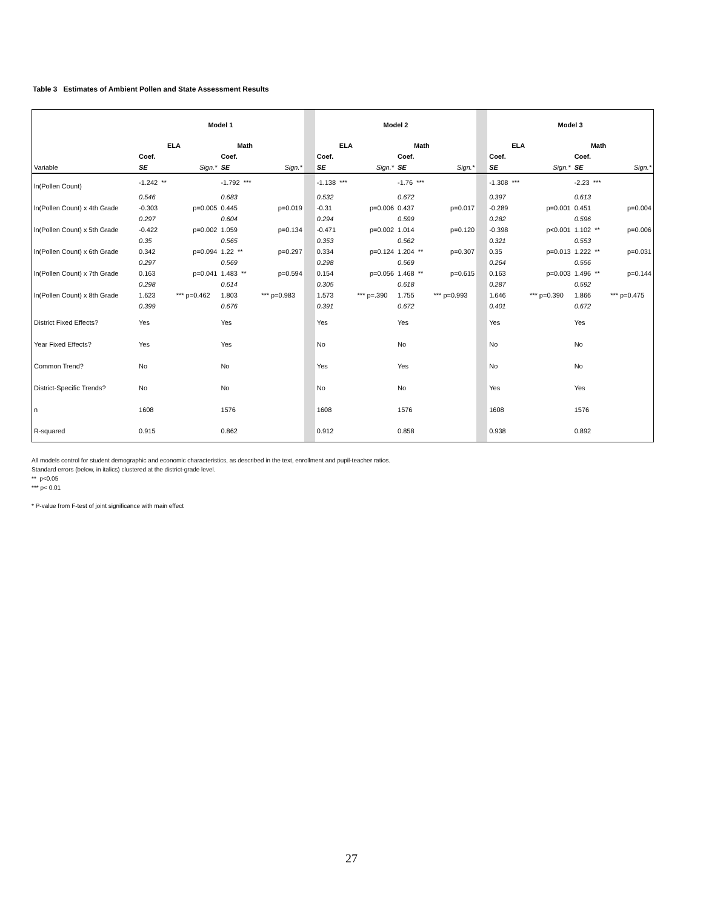Table 3 Estimates of Ambient Pollen and State Assessment Results
| | Model 1 | | | | | Model 2 | | | | | Model 3 | | | |
| | ELA | | Math | | | ELA | | Math | | | ELA | | Math | |
| | Coef. | | Coef. | | | Coef. | | Coef. | | | Coef. | | Coef. | |
| Variable | SE | Sign.* | SE | Sign.* | | SE | Sign.* | SE | Sign.* | | SE | Sign.* | SE | Sign.* |
| ln(Pollen Count) | -1.242 ** | | -1.792 *** | | | -1.138 *** | | -1.76 *** | | | -1.308 *** | | -2.23 *** | |
| | 0.546 | | 0.683 | | | 0.532 | | 0.672 | | | 0.397 | | 0.613 | |
| ln(Pollen Count) x 4th Grade | -0.303 | p=0.005 | 0.445 | p=0.019 | | -0.31 | p=0.006 | 0.437 | p=0.017 | | -0.289 | p=0.001 | 0.451 | p=0.004 |
| | 0.297 | | 0.604 | | | 0.294 | | 0.599 | | | 0.282 | | 0.596 | |
| ln(Pollen Count) x 5th Grade | -0.422 | p=0.002 | 1.059 | p=0.134 | | -0.471 | p=0.002 | 1.014 | p=0.120 | | -0.398 | p<0.001 | 1.102 ** | p=0.006 |
| | 0.35 | | 0.565 | | | 0.353 | | 0.562 | | | 0.321 | | 0.553 | |
| ln(Pollen Count) x 6th Grade | 0.342 | p=0.094 | 1.22 ** | p=0.297 | | 0.334 | p=0.124 | 1.204 ** | p=0.307 | | 0.35 | p=0.013 | 1.222 ** | p=0.031 |
| | 0.297 | | 0.569 | | | 0.298 | | 0.569 | | | 0.264 | | 0.556 | |
| ln(Pollen Count) x 7th Grade | 0.163 | p=0.041 | 1.483 ** | p=0.594 | | 0.154 | p=0.056 | 1.468 ** | p=0.615 | | 0.163 | p=0.003 | 1.496 ** | p=0.144 |
| | 0.298 | | 0.614 | | | 0.305 | | 0.618 | | | 0.287 | | 0.592 | |
| ln(Pollen Count) x 8th Grade | 1.623 | *** p=0.462 | 1.803 | *** p=0.983 | | 1.573 | *** p=.390 | 1.755 | *** p=0.993 | | 1.646 | *** p=0.390 | 1.866 | *** p=0.475 |
| | 0.399 | | 0.676 | | | 0.391 | | 0.672 | | | 0.401 | | 0.672 | |
| District Fixed Effects? | Yes | | Yes | | | Yes | | Yes | | | Yes | | Yes | |
| Year Fixed Effects? | Yes | | Yes | | | No | | No | | | No | | No | |
| Common Trend? | No | | No | | | Yes | | Yes | | | No | | No | |
| District-Specific Trends? | No | | No | | | No | | No | | | Yes | | Yes | |
| n | 1608 | | 1576 | | | 1608 | | 1576 | | | 1608 | | 1576 | |
| R-squared | 0.915 | | 0.862 | | | 0.912 | | 0.858 | | | 0.938 | | 0.892 | |
All models control for student demographic and economic characteristics, as described in the text, enrollment and pupil-teacher ratios.
Standard errors (below, in italics) clustered at the district-grade level.
** p<0.05
*** p< 0.01
* P-value from F-test of joint significance with main effect
27